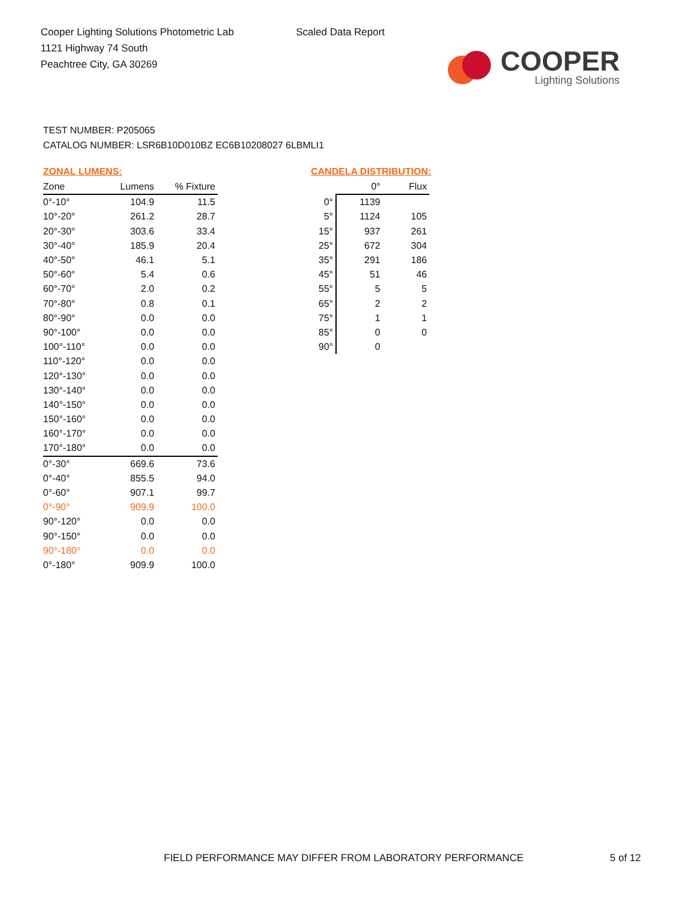Cooper Lighting Solutions Photometric Lab
1121 Highway 74 South
Peachtree City, GA 30269
Scaled Data Report
COOPER
Lighting Solutions
TEST NUMBER: P205065
CATALOG NUMBER: LSR6B10D010BZ EC6B10208027 6LBMLI1
ZONAL LUMENS:
| Zone | Lumens | % Fixture |
| --- | --- | --- |
| 0°-10° | 104.9 | 11.5 |
| 10°-20° | 261.2 | 28.7 |
| 20°-30° | 303.6 | 33.4 |
| 30°-40° | 185.9 | 20.4 |
| 40°-50° | 46.1 | 5.1 |
| 50°-60° | 5.4 | 0.6 |
| 60°-70° | 2.0 | 0.2 |
| 70°-80° | 0.8 | 0.1 |
| 80°-90° | 0.0 | 0.0 |
| 90°-100° | 0.0 | 0.0 |
| 100°-110° | 0.0 | 0.0 |
| 110°-120° | 0.0 | 0.0 |
| 120°-130° | 0.0 | 0.0 |
| 130°-140° | 0.0 | 0.0 |
| 140°-150° | 0.0 | 0.0 |
| 150°-160° | 0.0 | 0.0 |
| 160°-170° | 0.0 | 0.0 |
| 170°-180° | 0.0 | 0.0 |
| 0°-30° | 669.6 | 73.6 |
| 0°-40° | 855.5 | 94.0 |
| 0°-60° | 907.1 | 99.7 |
| 0°-90° | 909.9 | 100.0 |
| 90°-120° | 0.0 | 0.0 |
| 90°-150° | 0.0 | 0.0 |
| 90°-180° | 0.0 | 0.0 |
| 0°-180° | 909.9 | 100.0 |
CANDELA DISTRIBUTION:
| | 0° | Flux |
| --- | --- | --- |
| 0° | 1139 | |
| 5° | 1124 | 105 |
| 15° | 937 | 261 |
| 25° | 672 | 304 |
| 35° | 291 | 186 |
| 45° | 51 | 46 |
| 55° | 5 | 5 |
| 65° | 2 | 2 |
| 75° | 1 | 1 |
| 85° | 0 | 0 |
| 90° | 0 | |
FIELD PERFORMANCE MAY DIFFER FROM LABORATORY PERFORMANCE
5 of 12